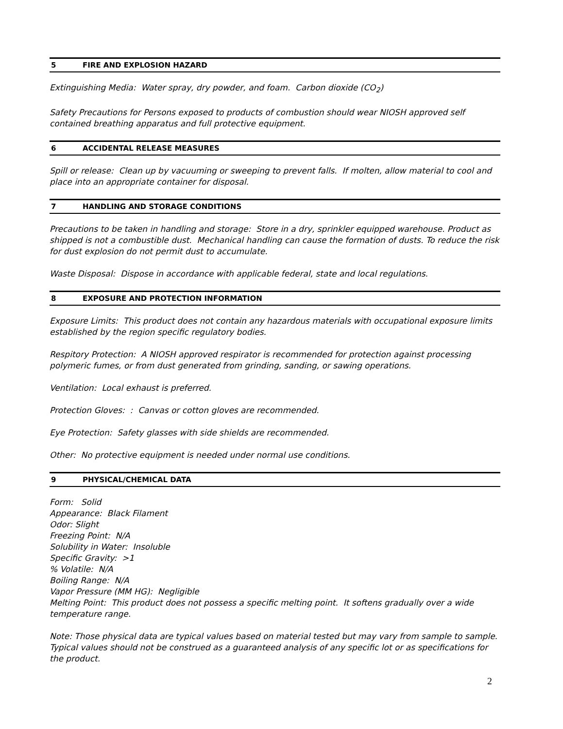5 FIRE AND EXPLOSION HAZARD
Extinguishing Media: Water spray, dry powder, and foam. Carbon dioxide (CO<sub>2</sub>)
Safety Precautions for Persons exposed to products of combustion should wear NIOSH approved self contained breathing apparatus and full protective equipment.
6 ACCIDENTAL RELEASE MEASURES
Spill or release: Clean up by vacuuming or sweeping to prevent falls. If molten, allow material to cool and place into an appropriate container for disposal.
7 HANDLING AND STORAGE CONDITIONS
Precautions to be taken in handling and storage: Store in a dry, sprinkler equipped warehouse. Product as shipped is not a combustible dust. Mechanical handling can cause the formation of dusts. To reduce the risk for dust explosion do not permit dust to accumulate.
Waste Disposal: Dispose in accordance with applicable federal, state and local regulations.
8 EXPOSURE AND PROTECTION INFORMATION
Exposure Limits: This product does not contain any hazardous materials with occupational exposure limits established by the region specific regulatory bodies.
Respitory Protection: A NIOSH approved respirator is recommended for protection against processing polymeric fumes, or from dust generated from grinding, sanding, or sawing operations.
Ventilation: Local exhaust is preferred.
Protection Gloves: : Canvas or cotton gloves are recommended.
Eye Protection: Safety glasses with side shields are recommended.
Other: No protective equipment is needed under normal use conditions.
9 PHYSICAL/CHEMICAL DATA
Form: Solid
Appearance: Black Filament
Odor: Slight
Freezing Point: N/A
Solubility in Water: Insoluble
Specific Gravity: >1
% Volatile: N/A
Boiling Range: N/A
Vapor Pressure (MM HG): Negligible
Melting Point: This product does not possess a specific melting point. It softens gradually over a wide temperature range.
Note: Those physical data are typical values based on material tested but may vary from sample to sample. Typical values should not be construed as a guaranteed analysis of any specific lot or as specifications for the product.
2